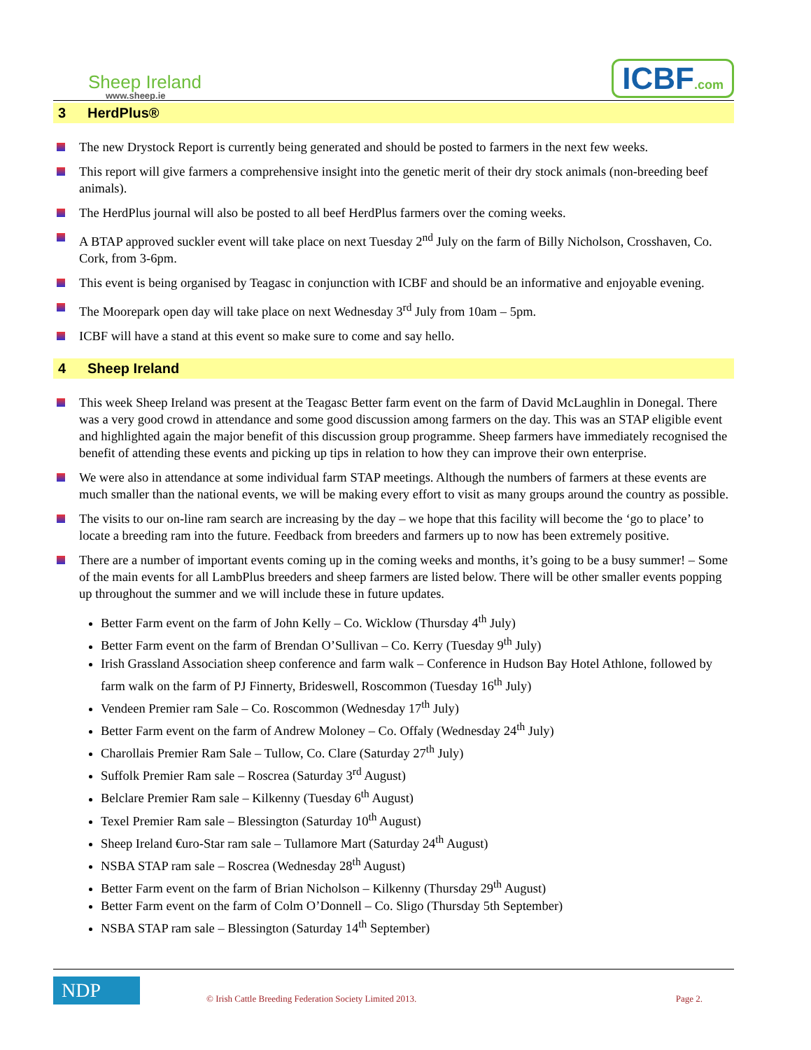Sheep Ireland
www.sheep.ie
ICBF.com
3 HerdPlus®
The new Drystock Report is currently being generated and should be posted to farmers in the next few weeks.
This report will give farmers a comprehensive insight into the genetic merit of their dry stock animals (non-breeding beef animals).
The HerdPlus journal will also be posted to all beef HerdPlus farmers over the coming weeks.
A BTAP approved suckler event will take place on next Tuesday 2<sup>nd</sup> July on the farm of Billy Nicholson, Crosshaven, Co. Cork, from 3-6pm.
This event is being organised by Teagasc in conjunction with ICBF and should be an informative and enjoyable evening.
The Moorepark open day will take place on next Wednesday 3<sup>rd</sup> July from 10am – 5pm.
ICBF will have a stand at this event so make sure to come and say hello.
4 Sheep Ireland
This week Sheep Ireland was present at the Teagasc Better farm event on the farm of David McLaughlin in Donegal. There was a very good crowd in attendance and some good discussion among farmers on the day. This was an STAP eligible event and highlighted again the major benefit of this discussion group programme. Sheep farmers have immediately recognised the benefit of attending these events and picking up tips in relation to how they can improve their own enterprise.
We were also in attendance at some individual farm STAP meetings. Although the numbers of farmers at these events are much smaller than the national events, we will be making every effort to visit as many groups around the country as possible.
The visits to our on-line ram search are increasing by the day – we hope that this facility will become the ‘go to place’ to locate a breeding ram into the future. Feedback from breeders and farmers up to now has been extremely positive.
There are a number of important events coming up in the coming weeks and months, it’s going to be a busy summer! – Some of the main events for all LambPlus breeders and sheep farmers are listed below. There will be other smaller events popping up throughout the summer and we will include these in future updates.
Better Farm event on the farm of John Kelly – Co. Wicklow (Thursday 4<sup>th</sup> July)
Better Farm event on the farm of Brendan O’Sullivan – Co. Kerry (Tuesday 9<sup>th</sup> July)
Irish Grassland Association sheep conference and farm walk – Conference in Hudson Bay Hotel Athlone, followed by farm walk on the farm of PJ Finnerty, Brideswell, Roscommon (Tuesday 16<sup>th</sup> July)
Vendeen Premier ram Sale – Co. Roscommon (Wednesday 17<sup>th</sup> July)
Better Farm event on the farm of Andrew Moloney – Co. Offaly (Wednesday 24<sup>th</sup> July)
Charollais Premier Ram Sale – Tullow, Co. Clare (Saturday 27<sup>th</sup> July)
Suffolk Premier Ram sale – Roscrea (Saturday 3<sup>rd</sup> August)
Belclare Premier Ram sale – Kilkenny (Tuesday 6<sup>th</sup> August)
Texel Premier Ram sale – Blessington (Saturday 10<sup>th</sup> August)
Sheep Ireland €uro-Star ram sale – Tullamore Mart (Saturday 24<sup>th</sup> August)
NSBA STAP ram sale – Roscrea (Wednesday 28<sup>th</sup> August)
Better Farm event on the farm of Brian Nicholson – Kilkenny (Thursday 29<sup>th</sup> August)
Better Farm event on the farm of Colm O’Donnell – Co. Sligo (Thursday 5th September)
NSBA STAP ram sale – Blessington (Saturday 14<sup>th</sup> September)
NDP
© Irish Cattle Breeding Federation Society Limited 2013.
Page 2.